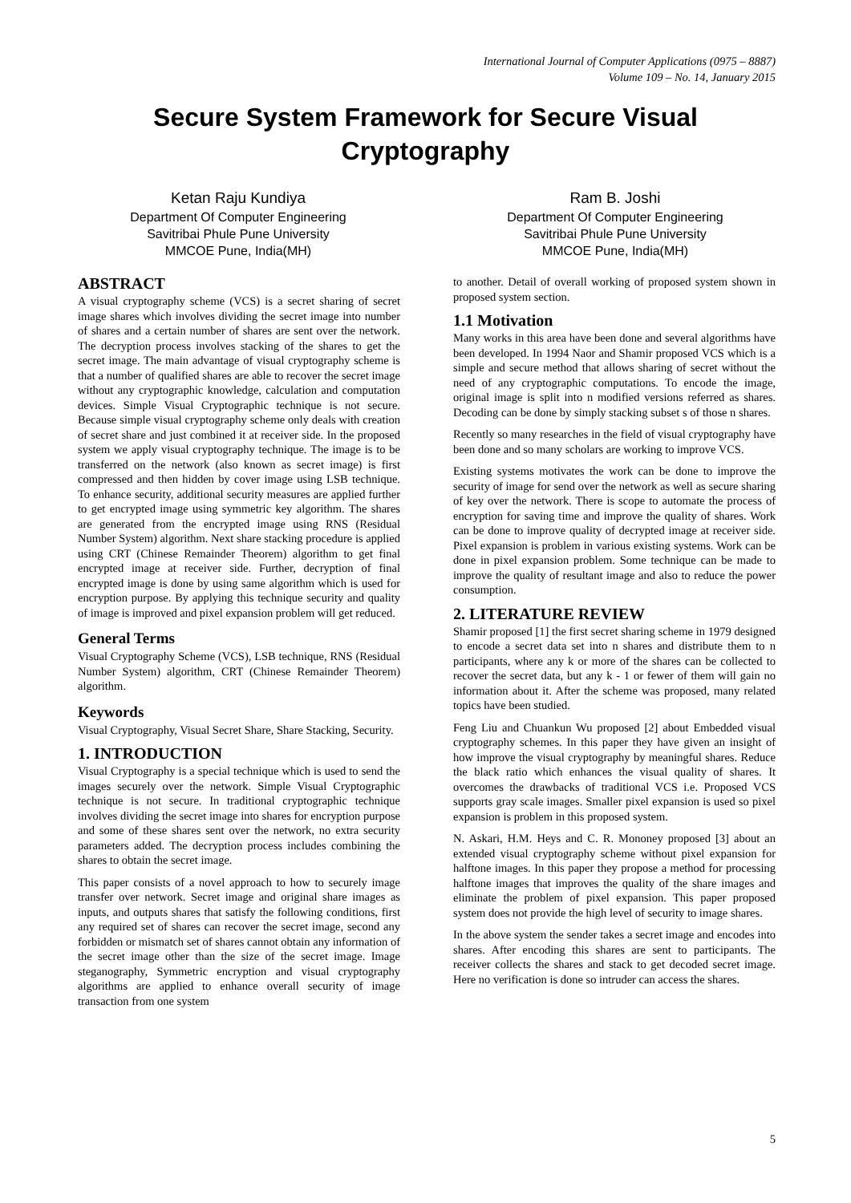International Journal of Computer Applications (0975 – 8887)
Volume 109 – No. 14, January 2015
Secure System Framework for Secure Visual
Cryptography
Ketan Raju Kundiya
Department Of Computer Engineering
Savitribai Phule Pune University
MMCOE Pune, India(MH)
Ram B. Joshi
Department Of Computer Engineering
Savitribai Phule Pune University
MMCOE Pune, India(MH)
ABSTRACT
A visual cryptography scheme (VCS) is a secret sharing of secret image shares which involves dividing the secret image into number of shares and a certain number of shares are sent over the network. The decryption process involves stacking of the shares to get the secret image. The main advantage of visual cryptography scheme is that a number of qualified shares are able to recover the secret image without any cryptographic knowledge, calculation and computation devices. Simple Visual Cryptographic technique is not secure. Because simple visual cryptography scheme only deals with creation of secret share and just combined it at receiver side. In the proposed system we apply visual cryptography technique. The image is to be transferred on the network (also known as secret image) is first compressed and then hidden by cover image using LSB technique. To enhance security, additional security measures are applied further to get encrypted image using symmetric key algorithm. The shares are generated from the encrypted image using RNS (Residual Number System) algorithm. Next share stacking procedure is applied using CRT (Chinese Remainder Theorem) algorithm to get final encrypted image at receiver side. Further, decryption of final encrypted image is done by using same algorithm which is used for encryption purpose. By applying this technique security and quality of image is improved and pixel expansion problem will get reduced.
General Terms
Visual Cryptography Scheme (VCS), LSB technique, RNS (Residual Number System) algorithm, CRT (Chinese Remainder Theorem) algorithm.
Keywords
Visual Cryptography, Visual Secret Share, Share Stacking, Security.
1. INTRODUCTION
Visual Cryptography is a special technique which is used to send the images securely over the network. Simple Visual Cryptographic technique is not secure. In traditional cryptographic technique involves dividing the secret image into shares for encryption purpose and some of these shares sent over the network, no extra security parameters added. The decryption process includes combining the shares to obtain the secret image.
This paper consists of a novel approach to how to securely image transfer over network. Secret image and original share images as inputs, and outputs shares that satisfy the following conditions, first any required set of shares can recover the secret image, second any forbidden or mismatch set of shares cannot obtain any information of the secret image other than the size of the secret image. Image steganography, Symmetric encryption and visual cryptography algorithms are applied to enhance overall security of image transaction from one system
to another. Detail of overall working of proposed system shown in proposed system section.
1.1 Motivation
Many works in this area have been done and several algorithms have been developed. In 1994 Naor and Shamir proposed VCS which is a simple and secure method that allows sharing of secret without the need of any cryptographic computations. To encode the image, original image is split into n modified versions referred as shares. Decoding can be done by simply stacking subset s of those n shares.
Recently so many researches in the field of visual cryptography have been done and so many scholars are working to improve VCS.
Existing systems motivates the work can be done to improve the security of image for send over the network as well as secure sharing of key over the network. There is scope to automate the process of encryption for saving time and improve the quality of shares. Work can be done to improve quality of decrypted image at receiver side. Pixel expansion is problem in various existing systems. Work can be done in pixel expansion problem. Some technique can be made to improve the quality of resultant image and also to reduce the power consumption.
2. LITERATURE REVIEW
Shamir proposed [1] the first secret sharing scheme in 1979 designed to encode a secret data set into n shares and distribute them to n participants, where any k or more of the shares can be collected to recover the secret data, but any k - 1 or fewer of them will gain no information about it. After the scheme was proposed, many related topics have been studied.
Feng Liu and Chuankun Wu proposed [2] about Embedded visual cryptography schemes. In this paper they have given an insight of how improve the visual cryptography by meaningful shares. Reduce the black ratio which enhances the visual quality of shares. It overcomes the drawbacks of traditional VCS i.e. Proposed VCS supports gray scale images. Smaller pixel expansion is used so pixel expansion is problem in this proposed system.
N. Askari, H.M. Heys and C. R. Mononey proposed [3] about an extended visual cryptography scheme without pixel expansion for halftone images. In this paper they propose a method for processing halftone images that improves the quality of the share images and eliminate the problem of pixel expansion. This paper proposed system does not provide the high level of security to image shares.
In the above system the sender takes a secret image and encodes into shares. After encoding this shares are sent to participants. The receiver collects the shares and stack to get decoded secret image. Here no verification is done so intruder can access the shares.
5